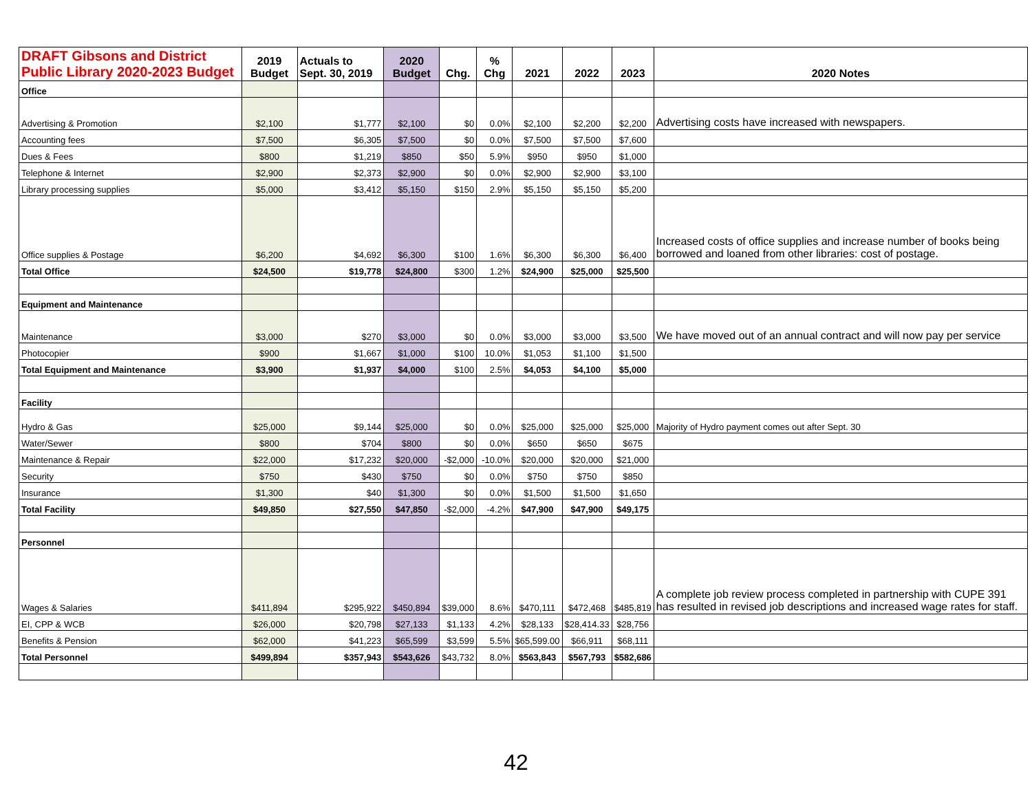| DRAFT Gibsons and District Public Library 2020-2023 Budget | 2019 Budget | Actuals to Sept. 30, 2019 | 2020 Budget | Chg. | % Chg | 2021 | 2022 | 2023 | 2020 Notes |
| --- | --- | --- | --- | --- | --- | --- | --- | --- | --- |
| Office | | | | | | | | | |
| Advertising & Promotion | $2,100 | $1,777 | $2,100 | $0 | 0.0% | $2,100 | $2,200 | $2,200 | Advertising costs have increased with newspapers. |
| Accounting fees | $7,500 | $6,305 | $7,500 | $0 | 0.0% | $7,500 | $7,500 | $7,600 | |
| Dues & Fees | $800 | $1,219 | $850 | $50 | 5.9% | $950 | $950 | $1,000 | |
| Telephone & Internet | $2,900 | $2,373 | $2,900 | $0 | 0.0% | $2,900 | $2,900 | $3,100 | |
| Library processing supplies | $5,000 | $3,412 | $5,150 | $150 | 2.9% | $5,150 | $5,150 | $5,200 | |
| Office supplies & Postage | $6,200 | $4,692 | $6,300 | $100 | 1.6% | $6,300 | $6,300 | $6,400 | Increased costs of office supplies and increase number of books being borrowed and loaned from other libraries: cost of postage. |
| Total Office | $24,500 | $19,778 | $24,800 | $300 | 1.2% | $24,900 | $25,000 | $25,500 | |
| Equipment and Maintenance | | | | | | | | | |
| Maintenance | $3,000 | $270 | $3,000 | $0 | 0.0% | $3,000 | $3,000 | $3,500 | We have moved out of an annual contract and will now pay per service |
| Photocopier | $900 | $1,667 | $1,000 | $100 | 10.0% | $1,053 | $1,100 | $1,500 | |
| Total Equipment and Maintenance | $3,900 | $1,937 | $4,000 | $100 | 2.5% | $4,053 | $4,100 | $5,000 | |
| Facility | | | | | | | | | |
| Hydro & Gas | $25,000 | $9,144 | $25,000 | $0 | 0.0% | $25,000 | $25,000 | $25,000 | Majority of Hydro payment comes out after Sept. 30 |
| Water/Sewer | $800 | $704 | $800 | $0 | 0.0% | $650 | $650 | $675 | |
| Maintenance & Repair | $22,000 | $17,232 | $20,000 | -$2,000 | -10.0% | $20,000 | $20,000 | $21,000 | |
| Security | $750 | $430 | $750 | $0 | 0.0% | $750 | $750 | $850 | |
| Insurance | $1,300 | $40 | $1,300 | $0 | 0.0% | $1,500 | $1,500 | $1,650 | |
| Total Facility | $49,850 | $27,550 | $47,850 | -$2,000 | -4.2% | $47,900 | $47,900 | $49,175 | |
| Personnel | | | | | | | | | |
| Wages & Salaries | $411,894 | $295,922 | $450,894 | $39,000 | 8.6% | $470,111 | $472,468 | $485,819 | A complete job review process completed in partnership with CUPE 391 has resulted in revised job descriptions and increased wage rates for staff. |
| EI, CPP & WCB | $26,000 | $20,798 | $27,133 | $1,133 | 4.2% | $28,133 | $28,414.33 | $28,756 | |
| Benefits & Pension | $62,000 | $41,223 | $65,599 | $3,599 | 5.5% | $65,599.00 | $66,911 | $68,111 | |
| Total Personnel | $499,894 | $357,943 | $543,626 | $43,732 | 8.0% | $563,843 | $567,793 | $582,686 | |
42